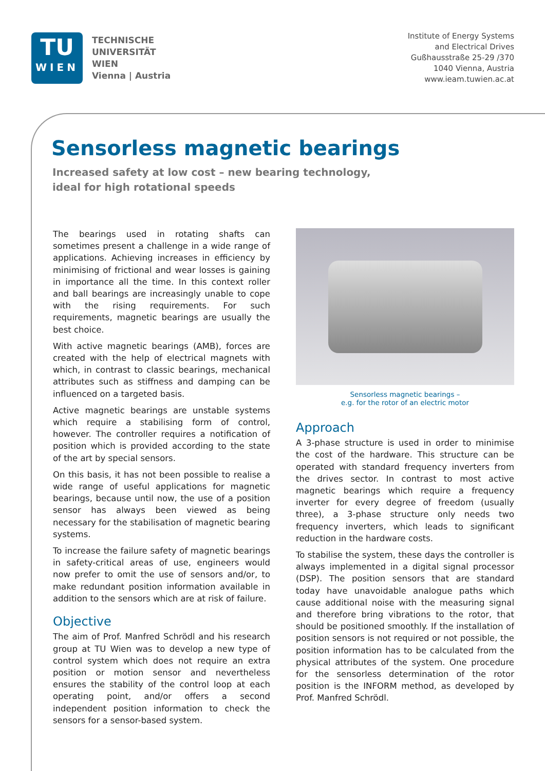TU
WIEN
TECHNISCHE
UNIVERSITÄT
WIEN
Vienna | Austria
Institute of Energy Systems
and Electrical Drives
Gußhausstraße 25-29 /370
1040 Vienna, Austria
www.ieam.tuwien.ac.at
Sensorless magnetic bearings
Increased safety at low cost – new bearing technology,
ideal for high rotational speeds
The bearings used in rotating shafts can sometimes present a challenge in a wide range of applications. Achieving increases in efficiency by minimising of frictional and wear losses is gaining in importance all the time. In this context roller and ball bearings are increasingly unable to cope with the rising requirements. For such requirements, magnetic bearings are usually the best choice.
With active magnetic bearings (AMB), forces are created with the help of electrical magnets with which, in contrast to classic bearings, mechanical attributes such as stiffness and damping can be influenced on a targeted basis.
Active magnetic bearings are unstable systems which require a stabilising form of control, however. The controller requires a notification of position which is provided according to the state of the art by special sensors.
On this basis, it has not been possible to realise a wide range of useful applications for magnetic bearings, because until now, the use of a position sensor has always been viewed as being necessary for the stabilisation of magnetic bearing systems.
To increase the failure safety of magnetic bearings in safety-critical areas of use, engineers would now prefer to omit the use of sensors and/or, to make redundant position information available in addition to the sensors which are at risk of failure.
Objective
The aim of Prof. Manfred Schrödl and his research group at TU Wien was to develop a new type of control system which does not require an extra position or motion sensor and nevertheless ensures the stability of the control loop at each operating point, and/or offers a second independent position information to check the sensors for a sensor-based system.
Sensorless magnetic bearings –
e.g. for the rotor of an electric motor
Approach
A 3-phase structure is used in order to minimise the cost of the hardware. This structure can be operated with standard frequency inverters from the drives sector. In contrast to most active magnetic bearings which require a frequency inverter for every degree of freedom (usually three), a 3-phase structure only needs two frequency inverters, which leads to significant reduction in the hardware costs.
To stabilise the system, these days the controller is always implemented in a digital signal processor (DSP). The position sensors that are standard today have unavoidable analogue paths which cause additional noise with the measuring signal and therefore bring vibrations to the rotor, that should be positioned smoothly. If the installation of position sensors is not required or not possible, the position information has to be calculated from the physical attributes of the system. One procedure for the sensorless determination of the rotor position is the INFORM method, as developed by Prof. Manfred Schrödl.